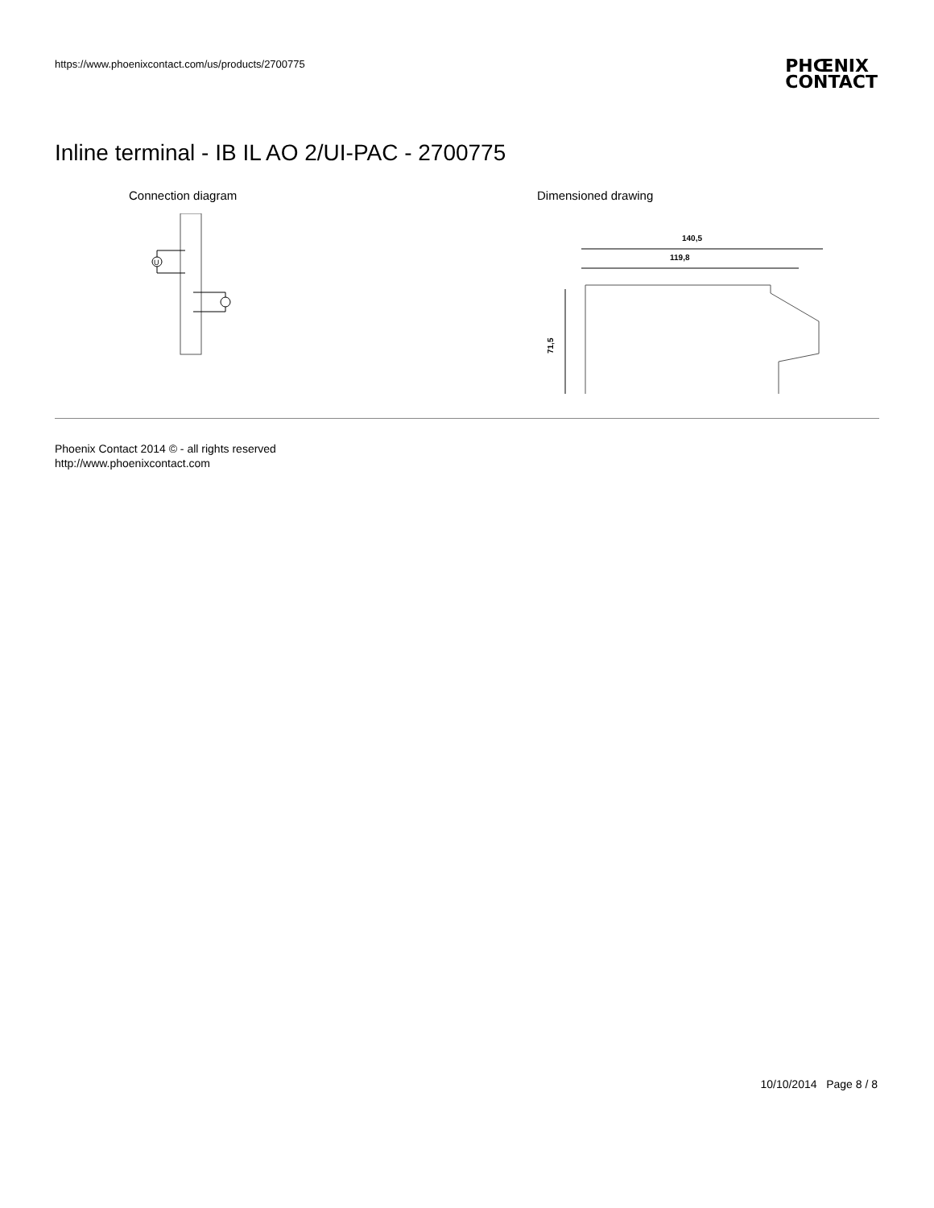https://www.phoenixcontact.com/us/products/2700775
PHŒNIX
CONTACT
Inline terminal - IB IL AO 2/UI-PAC - 2700775
Connection diagram
U
Dimensioned drawing
140,5
119,8
71,5
Phoenix Contact 2014 © - all rights reserved
http://www.phoenixcontact.com
10/10/2014 Page 8 / 8